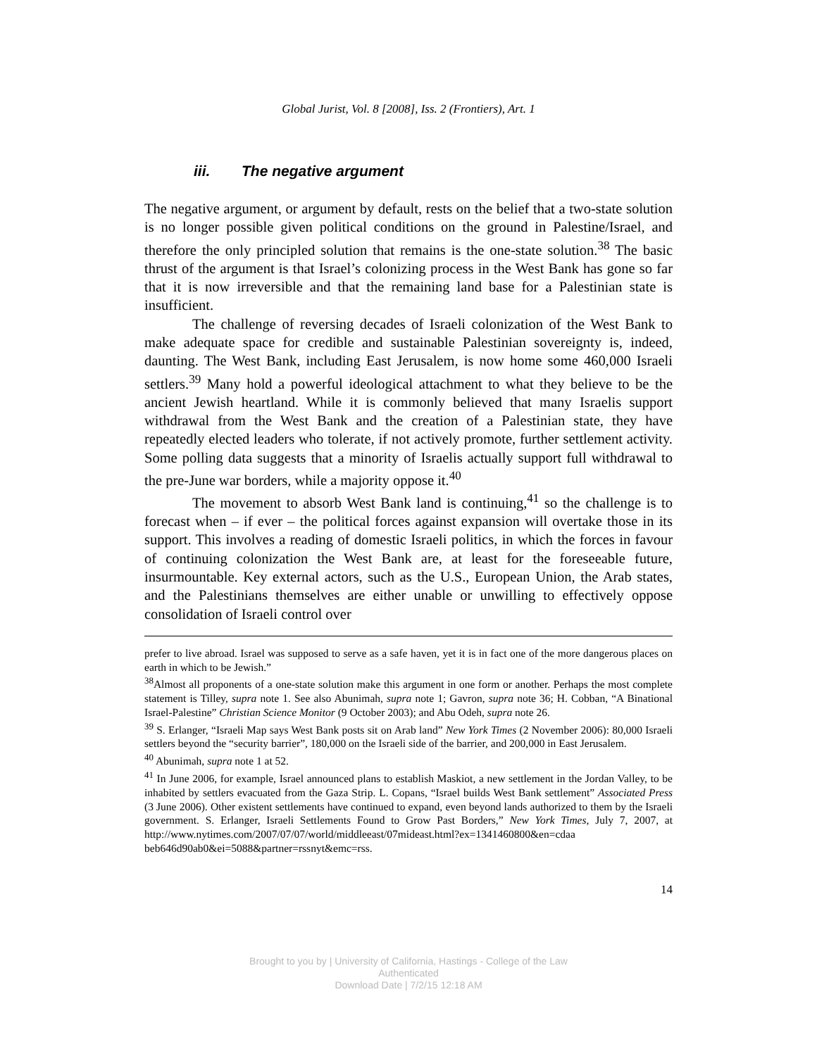Global Jurist, Vol. 8 [2008], Iss. 2 (Frontiers), Art. 1
iii. The negative argument
The negative argument, or argument by default, rests on the belief that a two-state solution is no longer possible given political conditions on the ground in Palestine/Israel, and therefore the only principled solution that remains is the one-state solution.<sup>38</sup> The basic thrust of the argument is that Israel’s colonizing process in the West Bank has gone so far that it is now irreversible and that the remaining land base for a Palestinian state is insufficient.
The challenge of reversing decades of Israeli colonization of the West Bank to make adequate space for credible and sustainable Palestinian sovereignty is, indeed, daunting. The West Bank, including East Jerusalem, is now home some 460,000 Israeli settlers.<sup>39</sup> Many hold a powerful ideological attachment to what they believe to be the ancient Jewish heartland. While it is commonly believed that many Israelis support withdrawal from the West Bank and the creation of a Palestinian state, they have repeatedly elected leaders who tolerate, if not actively promote, further settlement activity. Some polling data suggests that a minority of Israelis actually support full withdrawal to the pre-June war borders, while a majority oppose it.<sup>40</sup>
The movement to absorb West Bank land is continuing,<sup>41</sup> so the challenge is to forecast when – if ever – the political forces against expansion will overtake those in its support. This involves a reading of domestic Israeli politics, in which the forces in favour of continuing colonization the West Bank are, at least for the foreseeable future, insurmountable. Key external actors, such as the U.S., European Union, the Arab states, and the Palestinians themselves are either unable or unwilling to effectively oppose consolidation of Israeli control over
prefer to live abroad. Israel was supposed to serve as a safe haven, yet it is in fact one of the more dangerous places on earth in which to be Jewish.”
<sup>38</sup> Almost all proponents of a one-state solution make this argument in one form or another. Perhaps the most complete statement is Tilley, supra note 1. See also Abunimah, supra note 1; Gavron, supra note 36; H. Cobban, “A Binational Israel-Palestine” Christian Science Monitor (9 October 2003); and Abu Odeh, supra note 26.
<sup>39</sup> S. Erlanger, “Israeli Map says West Bank posts sit on Arab land” New York Times (2 November 2006): 80,000 Israeli settlers beyond the “security barrier”, 180,000 on the Israeli side of the barrier, and 200,000 in East Jerusalem.
<sup>40</sup> Abunimah, supra note 1 at 52.
<sup>41</sup> In June 2006, for example, Israel announced plans to establish Maskiot, a new settlement in the Jordan Valley, to be inhabited by settlers evacuated from the Gaza Strip. L. Copans, “Israel builds West Bank settlement” Associated Press (3 June 2006). Other existent settlements have continued to expand, even beyond lands authorized to them by the Israeli government. S. Erlanger, Israeli Settlements Found to Grow Past Borders,” New York Times, July 7, 2007, at http://www.nytimes.com/2007/07/07/world/middleeast/07mideast.html?ex=1341460800&en=cdaa beb646d90ab0&ei=5088&partner=rssnyt&emc=rss.
14
Brought to you by | University of California, Hastings - College of the Law
Authenticated
Download Date | 7/2/15 12:18 AM